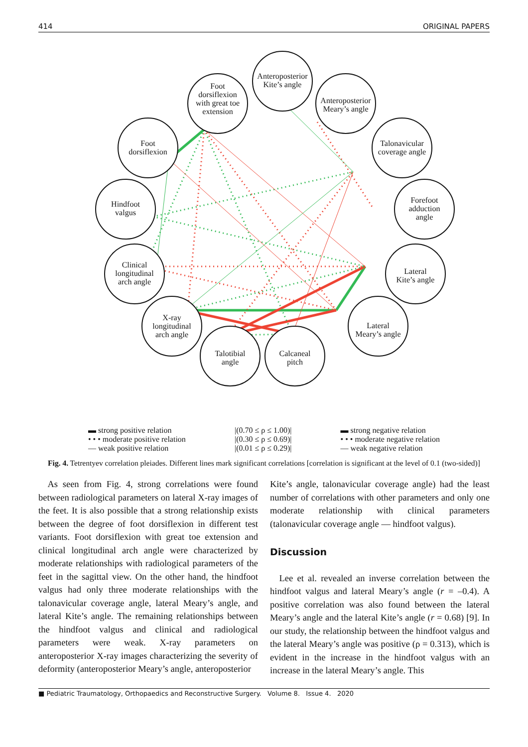414 ORIGINAL PAPERS
Anteroposterior
Kite’s angle
Foot
dorsiflexion
with great toe
extension
Anteroposterior
Meary’s angle
Foot
dorsiflexion
Talonavicular
coverage angle
Hindfoot
valgus
Forefoot
adduction
angle
Clinical
longitudinal
arch angle
Lateral
Kite’s angle
X-ray
longitudinal
arch angle
Lateral
Meary’s angle
Talotibial
angle
Calcaneal
pitch
▬ strong positive relation
• • • moderate positive relation
— weak positive relation
|(0.70 ≤ ρ ≤ 1.00)|
|(0.30 ≤ ρ ≤ 0.69)|
|(0.01 ≤ ρ ≤ 0.29)|
▬ strong negative relation
• • • moderate negative relation
— weak negative relation
Fig. 4. Tetrentyev correlation pleiades. Different lines mark significant correlations [correlation is significant at the level of 0.1 (two-sided)]
 As seen from Fig. 4, strong correlations were found between radiological parameters on lateral X-ray images of the feet. It is also possible that a strong relationship exists between the degree of foot dorsiflexion in different test variants. Foot dorsiflexion with great toe extension and clinical longitudinal arch angle were characterized by moderate relationships with radiological parameters of the feet in the sagittal view. On the other hand, the hindfoot valgus had only three moderate relationships with the talonavicular coverage angle, lateral Meary’s angle, and lateral Kite’s angle. The remaining relationships between the hindfoot valgus and clinical and radiological parameters were weak. X-ray parameters on anteroposterior X-ray images characterizing the severity of deformity (anteroposterior Meary’s angle, anteroposterior
Kite’s angle, talonavicular coverage angle) had the least number of correlations with other parameters and only one moderate relationship with clinical parameters (talonavicular coverage angle — hindfoot valgus).
Discussion
 Lee et al. revealed an inverse correlation between the hindfoot valgus and lateral Meary’s angle (r = –0.4). A positive correlation was also found between the lateral Meary’s angle and the lateral Kite’s angle (r = 0.68) [9]. In our study, the relationship between the hindfoot valgus and the lateral Meary’s angle was positive (ρ = 0.313), which is evident in the increase in the hindfoot valgus with an increase in the lateral Meary’s angle. This
■ Pediatric Traumatology, Orthopaedics and Reconstructive Surgery. Volume 8. Issue 4. 2020